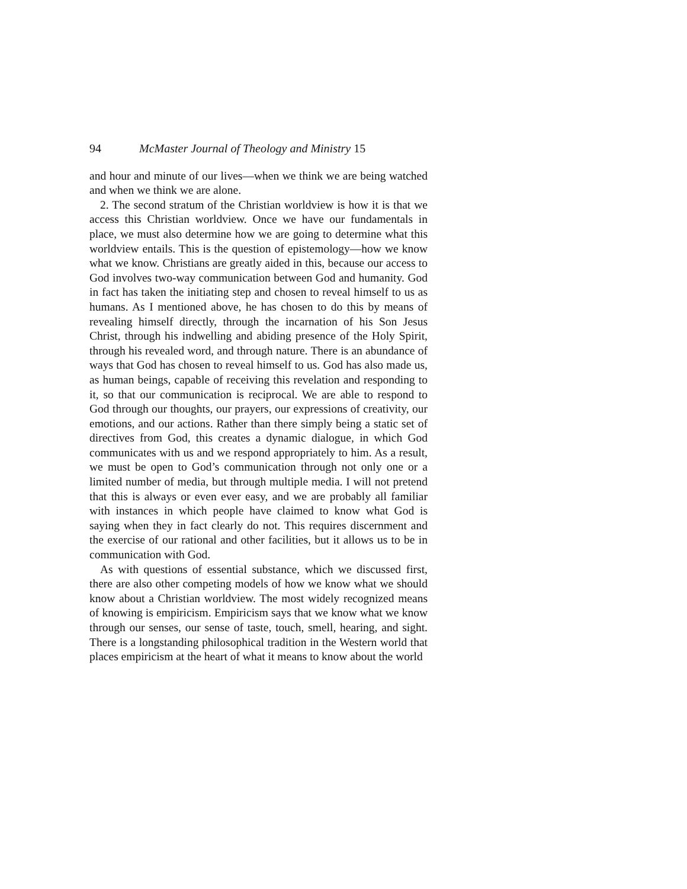94 McMaster Journal of Theology and Ministry 15
and hour and minute of our lives—when we think we are being watched and when we think we are alone.
2. The second stratum of the Christian worldview is how it is that we access this Christian worldview. Once we have our fundamentals in place, we must also determine how we are going to determine what this worldview entails. This is the question of epistemology—how we know what we know. Christians are greatly aided in this, because our access to God involves two-way communication between God and humanity. God in fact has taken the initiating step and chosen to reveal himself to us as humans. As I mentioned above, he has chosen to do this by means of revealing himself directly, through the incarnation of his Son Jesus Christ, through his indwelling and abiding presence of the Holy Spirit, through his revealed word, and through nature. There is an abundance of ways that God has chosen to reveal himself to us. God has also made us, as human beings, capable of receiving this revelation and responding to it, so that our communication is reciprocal. We are able to respond to God through our thoughts, our prayers, our expressions of creativity, our emotions, and our actions. Rather than there simply being a static set of directives from God, this creates a dynamic dialogue, in which God communicates with us and we respond appropriately to him. As a result, we must be open to God’s communication through not only one or a limited number of media, but through multiple media. I will not pretend that this is always or even ever easy, and we are probably all familiar with instances in which people have claimed to know what God is saying when they in fact clearly do not. This requires discernment and the exercise of our rational and other facilities, but it allows us to be in communication with God.
As with questions of essential substance, which we discussed first, there are also other competing models of how we know what we should know about a Christian worldview. The most widely recognized means of knowing is empiricism. Empiricism says that we know what we know through our senses, our sense of taste, touch, smell, hearing, and sight. There is a longstanding philosophical tradition in the Western world that places empiricism at the heart of what it means to know about the world